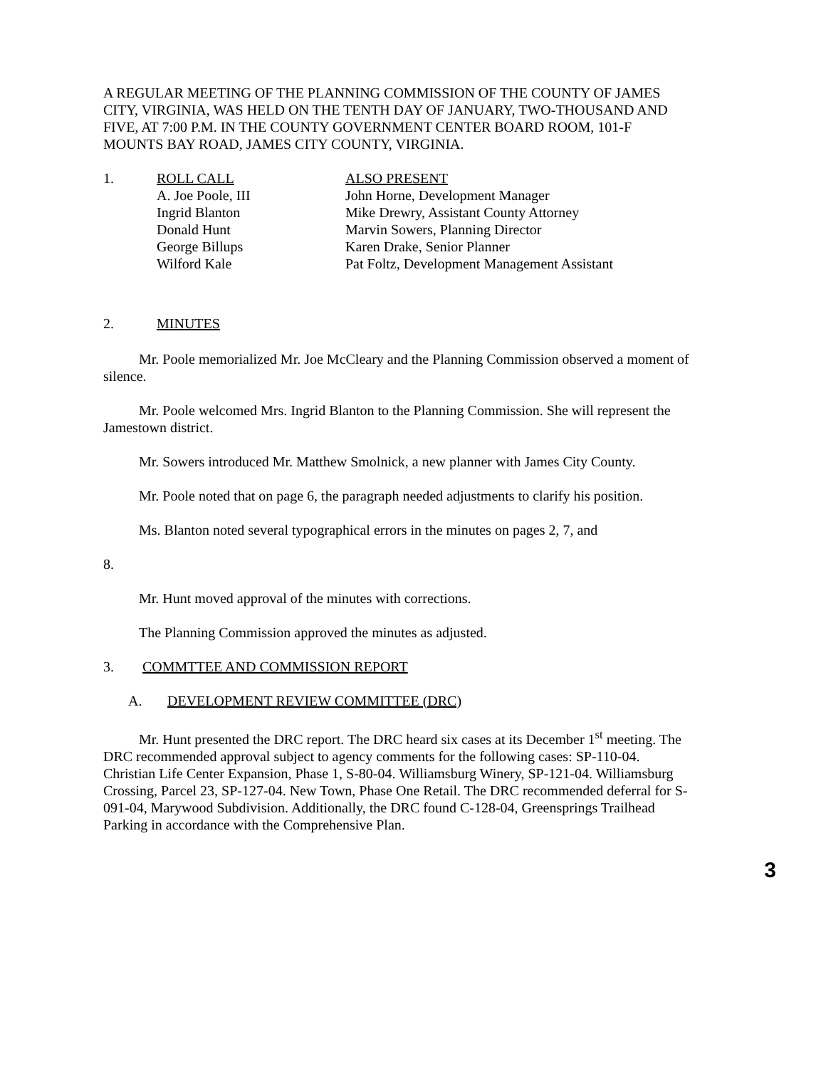A REGULAR MEETING OF THE PLANNING COMMISSION OF THE COUNTY OF JAMES CITY, VIRGINIA, WAS HELD ON THE TENTH DAY OF JANUARY, TWO-THOUSAND AND FIVE, AT 7:00 P.M. IN THE COUNTY GOVERNMENT CENTER BOARD ROOM, 101-F MOUNTS BAY ROAD, JAMES CITY COUNTY, VIRGINIA.
1. ROLL CALL
A. Joe Poole, III
Ingrid Blanton
Donald Hunt
George Billups
Wilford Kale
ALSO PRESENT
John Horne, Development Manager
Mike Drewry, Assistant County Attorney
Marvin Sowers, Planning Director
Karen Drake, Senior Planner
Pat Foltz, Development Management Assistant
2. MINUTES
Mr. Poole memorialized Mr. Joe McCleary and the Planning Commission observed a moment of silence.
Mr. Poole welcomed Mrs. Ingrid Blanton to the Planning Commission. She will represent the Jamestown district.
Mr. Sowers introduced Mr. Matthew Smolnick, a new planner with James City County.
Mr. Poole noted that on page 6, the paragraph needed adjustments to clarify his position.
Ms. Blanton noted several typographical errors in the minutes on pages 2, 7, and
8.
Mr. Hunt moved approval of the minutes with corrections.
The Planning Commission approved the minutes as adjusted.
3. COMMTTEE AND COMMISSION REPORT
A. DEVELOPMENT REVIEW COMMITTEE (DRC)
Mr. Hunt presented the DRC report. The DRC heard six cases at its December 1<sup>st</sup> meeting. The DRC recommended approval subject to agency comments for the following cases: SP-110-04. Christian Life Center Expansion, Phase 1, S-80-04. Williamsburg Winery, SP-121-04. Williamsburg Crossing, Parcel 23, SP-127-04. New Town, Phase One Retail. The DRC recommended deferral for S-091-04, Marywood Subdivision. Additionally, the DRC found C-128-04, Greensprings Trailhead Parking in accordance with the Comprehensive Plan.
3